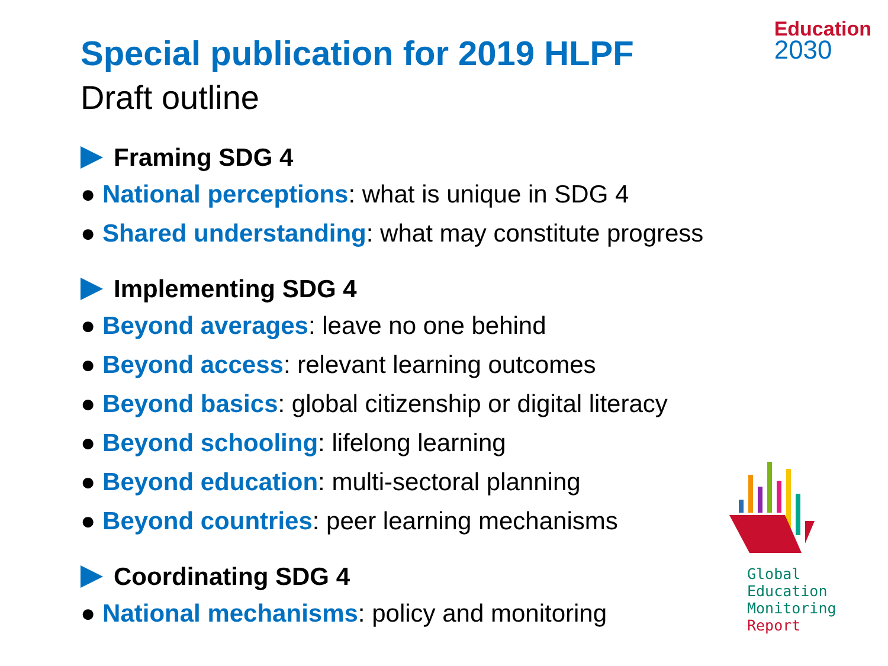Education
2030
Special publication for 2019 HLPF
Draft outline
Framing SDG 4
● National perceptions: what is unique in SDG 4
● Shared understanding: what may constitute progress
Implementing SDG 4
● Beyond averages: leave no one behind
● Beyond access: relevant learning outcomes
● Beyond basics: global citizenship or digital literacy
● Beyond schooling: lifelong learning
● Beyond education: multi-sectoral planning
● Beyond countries: peer learning mechanisms
Coordinating SDG 4
● National mechanisms: policy and monitoring
Global
Education
Monitoring
Report